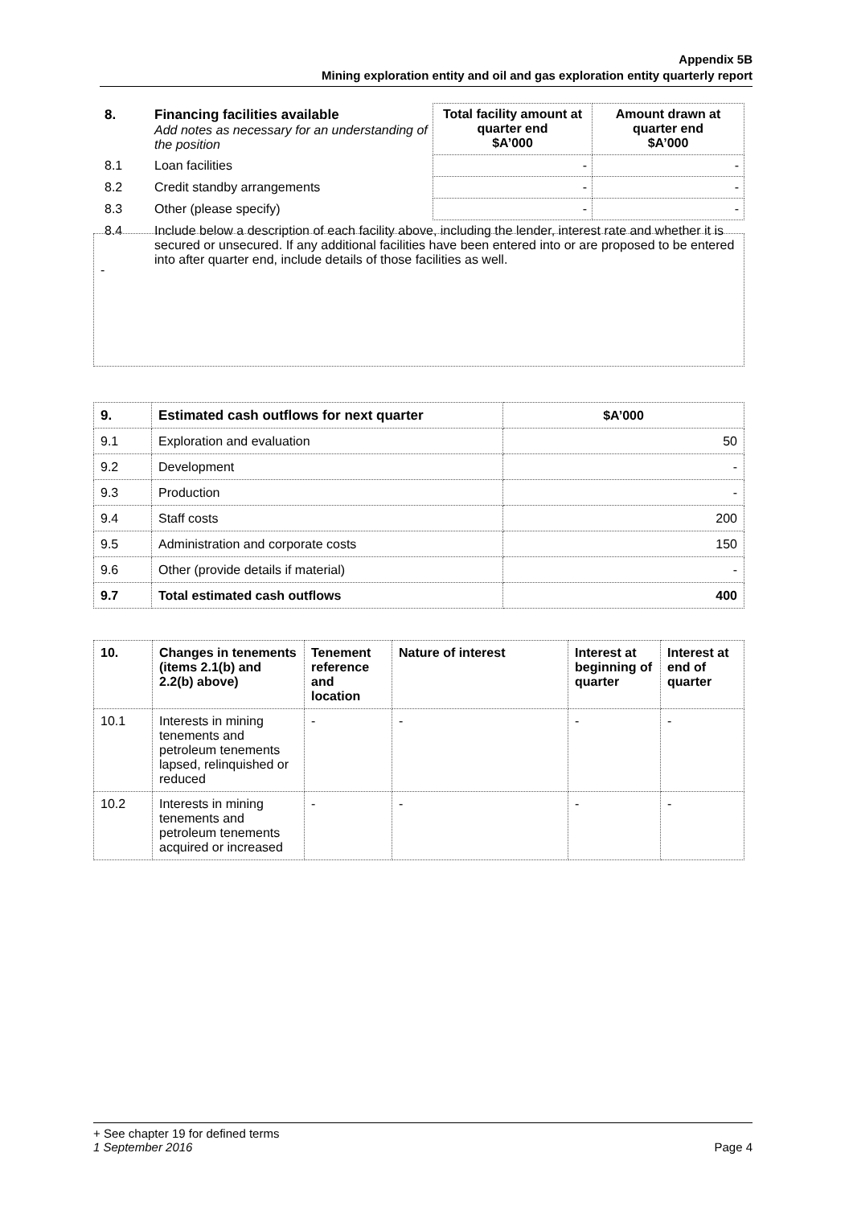Appendix 5B
Mining exploration entity and oil and gas exploration entity quarterly report
| 8. | Financing facilities available Add notes as necessary for an understanding of the position | Total facility amount at quarter end $A’000 | Amount drawn at quarter end $A’000 |
| 8.1 | Loan facilities | - | - |
| 8.2 | Credit standby arrangements | - | - |
| 8.3 | Other (please specify) | - | - |
| 8.4 | Include below a description of each facility above, including the lender, interest rate and whether it is secured or unsecured. If any additional facilities have been entered into or are proposed to be entered into after quarter end, include details of those facilities as well. | | |
-
| 9. | Estimated cash outflows for next quarter | $A’000 |
| 9.1 | Exploration and evaluation | 50 |
| 9.2 | Development | - |
| 9.3 | Production | - |
| 9.4 | Staff costs | 200 |
| 9.5 | Administration and corporate costs | 150 |
| 9.6 | Other (provide details if material) | - |
| 9.7 | Total estimated cash outflows | 400 |
| 10. | Changes in tenements (items 2.1(b) and 2.2(b) above) | Tenement reference and location | Nature of interest | Interest at beginning of quarter | Interest at end of quarter |
| 10.1 | Interests in mining tenements and petroleum tenements lapsed, relinquished or reduced | - | - | - | - |
| 10.2 | Interests in mining tenements and petroleum tenements acquired or increased | - | - | - | - |
+ See chapter 19 for defined terms
1 September 2016 Page 4